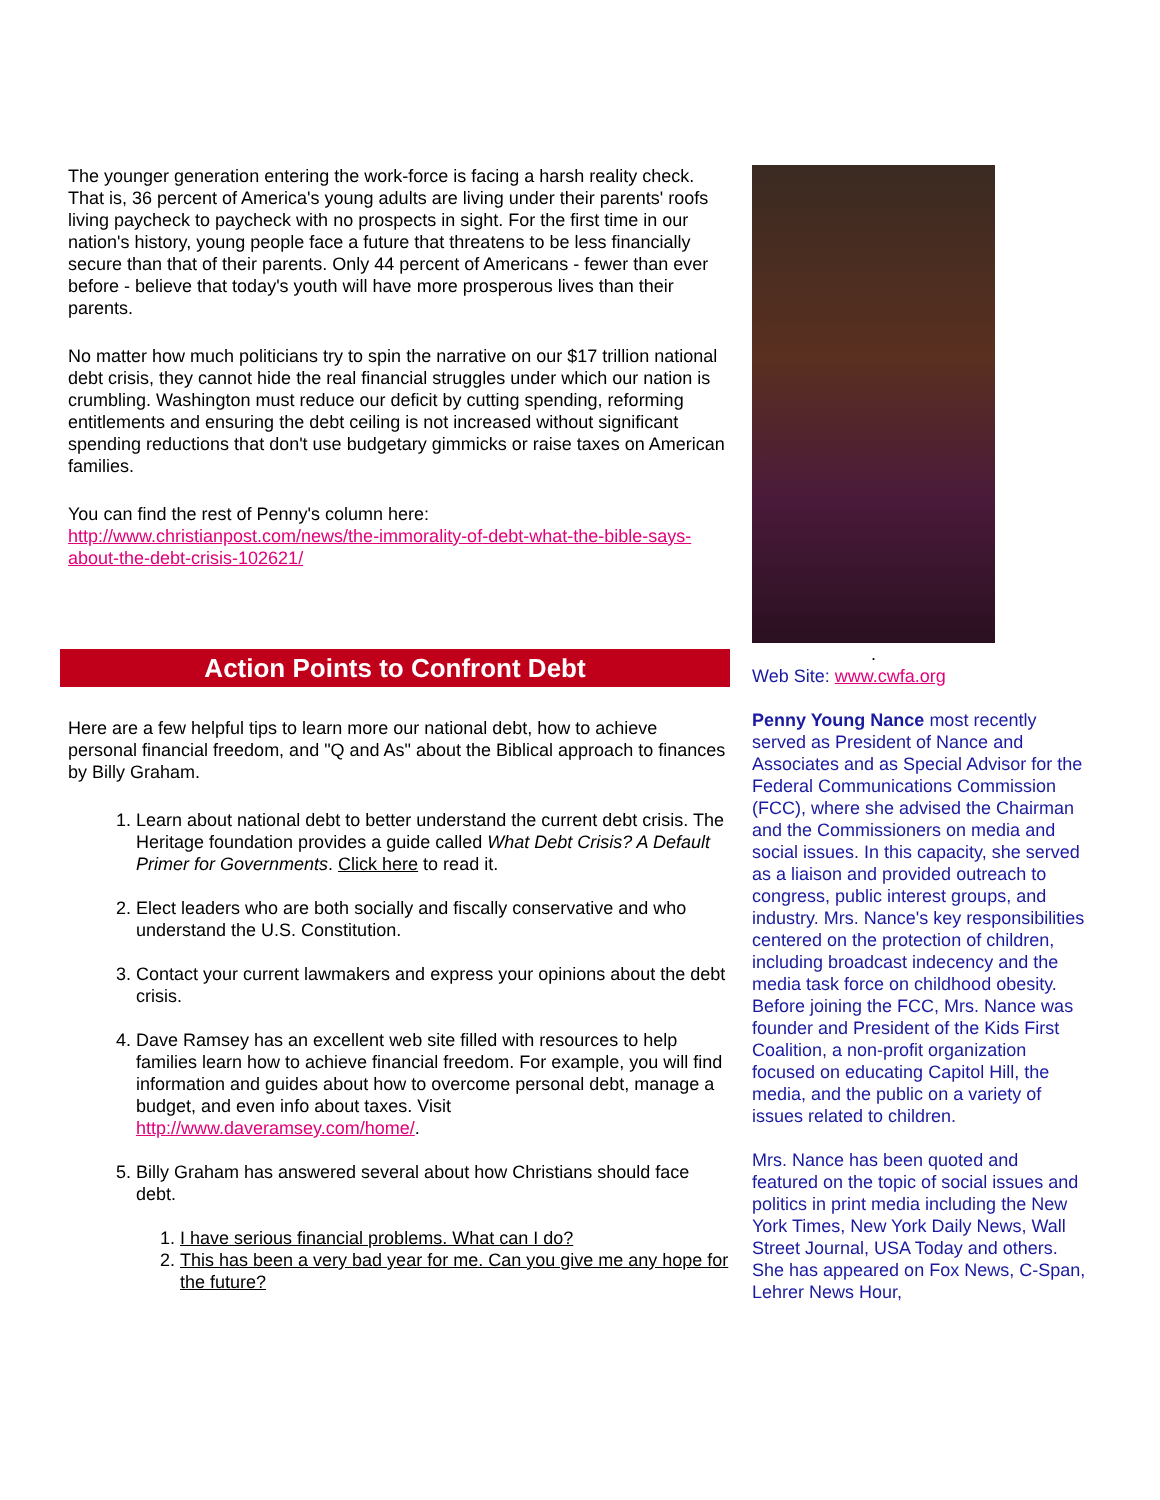The younger generation entering the work-force is facing a harsh reality check. That is, 36 percent of America's young adults are living under their parents' roofs living paycheck to paycheck with no prospects in sight. For the first time in our nation's history, young people face a future that threatens to be less financially secure than that of their parents. Only 44 percent of Americans - fewer than ever before - believe that today's youth will have more prosperous lives than their parents.
No matter how much politicians try to spin the narrative on our $17 trillion national debt crisis, they cannot hide the real financial struggles under which our nation is crumbling. Washington must reduce our deficit by cutting spending, reforming entitlements and ensuring the debt ceiling is not increased without significant spending reductions that don't use budgetary gimmicks or raise taxes on American families.
You can find the rest of Penny's column here: http://www.christianpost.com/news/the-immorality-of-debt-what-the-bible-says-about-the-debt-crisis-102621/
Action Points to Confront Debt
Here are a few helpful tips to learn more our national debt, how to achieve personal financial freedom, and "Q and As" about the Biblical approach to finances by Billy Graham.
1. Learn about national debt to better understand the current debt crisis. The Heritage foundation provides a guide called What Debt Crisis? A Default Primer for Governments. Click here to read it.
2. Elect leaders who are both socially and fiscally conservative and who understand the U.S. Constitution.
3. Contact your current lawmakers and express your opinions about the debt crisis.
4. Dave Ramsey has an excellent web site filled with resources to help families learn how to achieve financial freedom. For example, you will find information and guides about how to overcome personal debt, manage a budget, and even info about taxes. Visit http://www.daveramsey.com/home/.
5. Billy Graham has answered several about how Christians should face debt.
1. I have serious financial problems. What can I do?
2. This has been a very bad year for me. Can you give me any hope for the future?
.
Web Site: www.cwfa.org
Penny Young Nance most recently served as President of Nance and Associates and as Special Advisor for the Federal Communications Commission (FCC), where she advised the Chairman and the Commissioners on media and social issues. In this capacity, she served as a liaison and provided outreach to congress, public interest groups, and industry. Mrs. Nance's key responsibilities centered on the protection of children, including broadcast indecency and the media task force on childhood obesity. Before joining the FCC, Mrs. Nance was founder and President of the Kids First Coalition, a non-profit organization focused on educating Capitol Hill, the media, and the public on a variety of issues related to children.
Mrs. Nance has been quoted and featured on the topic of social issues and politics in print media including the New York Times, New York Daily News, Wall Street Journal, USA Today and others. She has appeared on Fox News, C-Span, Lehrer News Hour,